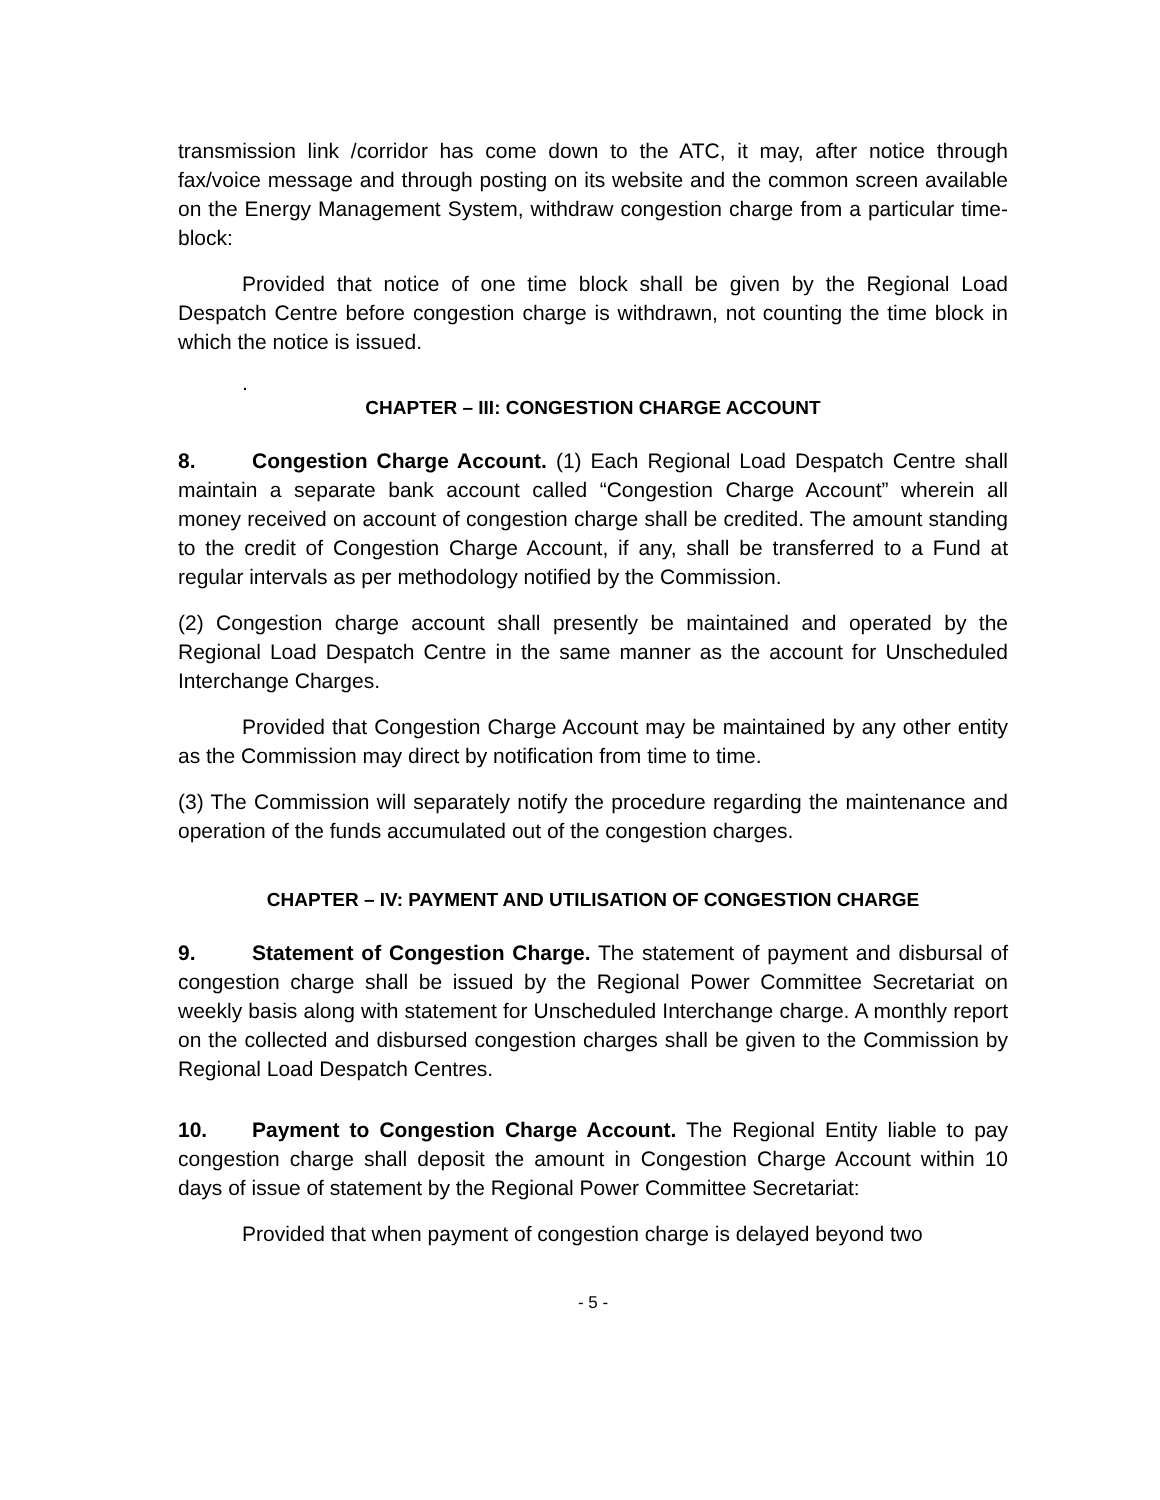transmission link /corridor has come down to the ATC, it may, after notice through fax/voice message and through posting on its website and the common screen available on the Energy Management System, withdraw congestion charge from a particular time-block:
Provided that notice of one time block shall be given by the Regional Load Despatch Centre before congestion charge is withdrawn, not counting the time block in which the notice is issued.
.
CHAPTER – III: CONGESTION CHARGE ACCOUNT
8. Congestion Charge Account. (1) Each Regional Load Despatch Centre shall maintain a separate bank account called “Congestion Charge Account” wherein all money received on account of congestion charge shall be credited. The amount standing to the credit of Congestion Charge Account, if any, shall be transferred to a Fund at regular intervals as per methodology notified by the Commission.
(2) Congestion charge account shall presently be maintained and operated by the Regional Load Despatch Centre in the same manner as the account for Unscheduled Interchange Charges.
Provided that Congestion Charge Account may be maintained by any other entity as the Commission may direct by notification from time to time.
(3) The Commission will separately notify the procedure regarding the maintenance and operation of the funds accumulated out of the congestion charges.
CHAPTER – IV: PAYMENT AND UTILISATION OF CONGESTION CHARGE
9. Statement of Congestion Charge. The statement of payment and disbursal of congestion charge shall be issued by the Regional Power Committee Secretariat on weekly basis along with statement for Unscheduled Interchange charge. A monthly report on the collected and disbursed congestion charges shall be given to the Commission by Regional Load Despatch Centres.
10. Payment to Congestion Charge Account. The Regional Entity liable to pay congestion charge shall deposit the amount in Congestion Charge Account within 10 days of issue of statement by the Regional Power Committee Secretariat:
Provided that when payment of congestion charge is delayed beyond two
- 5 -